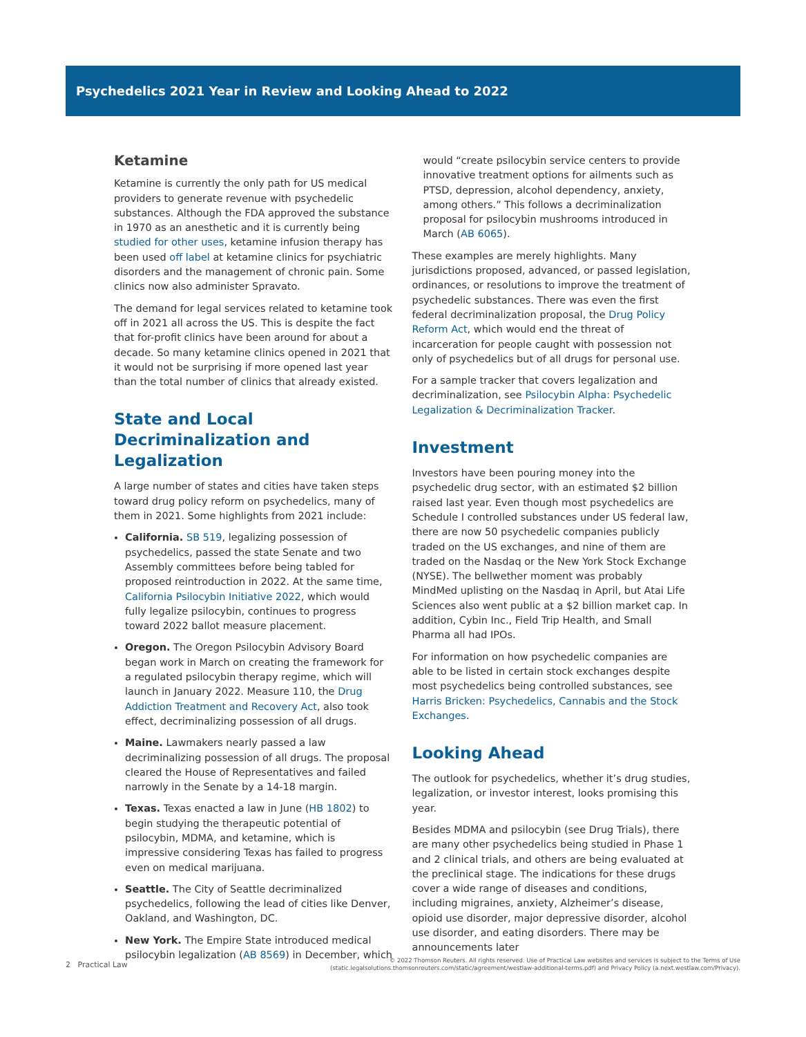Psychedelics 2021 Year in Review and Looking Ahead to 2022
Ketamine
Ketamine is currently the only path for US medical providers to generate revenue with psychedelic substances. Although the FDA approved the substance in 1970 as an anesthetic and it is currently being studied for other uses, ketamine infusion therapy has been used off label at ketamine clinics for psychiatric disorders and the management of chronic pain. Some clinics now also administer Spravato.
The demand for legal services related to ketamine took off in 2021 all across the US. This is despite the fact that for-profit clinics have been around for about a decade. So many ketamine clinics opened in 2021 that it would not be surprising if more opened last year than the total number of clinics that already existed.
State and Local Decriminalization and Legalization
A large number of states and cities have taken steps toward drug policy reform on psychedelics, many of them in 2021. Some highlights from 2021 include:
California. SB 519, legalizing possession of psychedelics, passed the state Senate and two Assembly committees before being tabled for proposed reintroduction in 2022. At the same time, California Psilocybin Initiative 2022, which would fully legalize psilocybin, continues to progress toward 2022 ballot measure placement.
Oregon. The Oregon Psilocybin Advisory Board began work in March on creating the framework for a regulated psilocybin therapy regime, which will launch in January 2022. Measure 110, the Drug Addiction Treatment and Recovery Act, also took effect, decriminalizing possession of all drugs.
Maine. Lawmakers nearly passed a law decriminalizing possession of all drugs. The proposal cleared the House of Representatives and failed narrowly in the Senate by a 14-18 margin.
Texas. Texas enacted a law in June (HB 1802) to begin studying the therapeutic potential of psilocybin, MDMA, and ketamine, which is impressive considering Texas has failed to progress even on medical marijuana.
Seattle. The City of Seattle decriminalized psychedelics, following the lead of cities like Denver, Oakland, and Washington, DC.
New York. The Empire State introduced medical psilocybin legalization (AB 8569) in December, which
would “create psilocybin service centers to provide innovative treatment options for ailments such as PTSD, depression, alcohol dependency, anxiety, among others.” This follows a decriminalization proposal for psilocybin mushrooms introduced in March (AB 6065).
These examples are merely highlights. Many jurisdictions proposed, advanced, or passed legislation, ordinances, or resolutions to improve the treatment of psychedelic substances. There was even the first federal decriminalization proposal, the Drug Policy Reform Act, which would end the threat of incarceration for people caught with possession not only of psychedelics but of all drugs for personal use.
For a sample tracker that covers legalization and decriminalization, see Psilocybin Alpha: Psychedelic Legalization & Decriminalization Tracker.
Investment
Investors have been pouring money into the psychedelic drug sector, with an estimated $2 billion raised last year. Even though most psychedelics are Schedule I controlled substances under US federal law, there are now 50 psychedelic companies publicly traded on the US exchanges, and nine of them are traded on the Nasdaq or the New York Stock Exchange (NYSE). The bellwether moment was probably MindMed uplisting on the Nasdaq in April, but Atai Life Sciences also went public at a $2 billion market cap. In addition, Cybin Inc., Field Trip Health, and Small Pharma all had IPOs.
For information on how psychedelic companies are able to be listed in certain stock exchanges despite most psychedelics being controlled substances, see Harris Bricken: Psychedelics, Cannabis and the Stock Exchanges.
Looking Ahead
The outlook for psychedelics, whether it’s drug studies, legalization, or investor interest, looks promising this year.
Besides MDMA and psilocybin (see Drug Trials), there are many other psychedelics being studied in Phase 1 and 2 clinical trials, and others are being evaluated at the preclinical stage. The indications for these drugs cover a wide range of diseases and conditions, including migraines, anxiety, Alzheimer’s disease, opioid use disorder, major depressive disorder, alcohol use disorder, and eating disorders. There may be announcements later
2 Practical Law
© 2022 Thomson Reuters. All rights reserved. Use of Practical Law websites and services is subject to the Terms of Use
(static.legalsolutions.thomsonreuters.com/static/agreement/westlaw-additional-terms.pdf) and Privacy Policy (a.next.westlaw.com/Privacy).